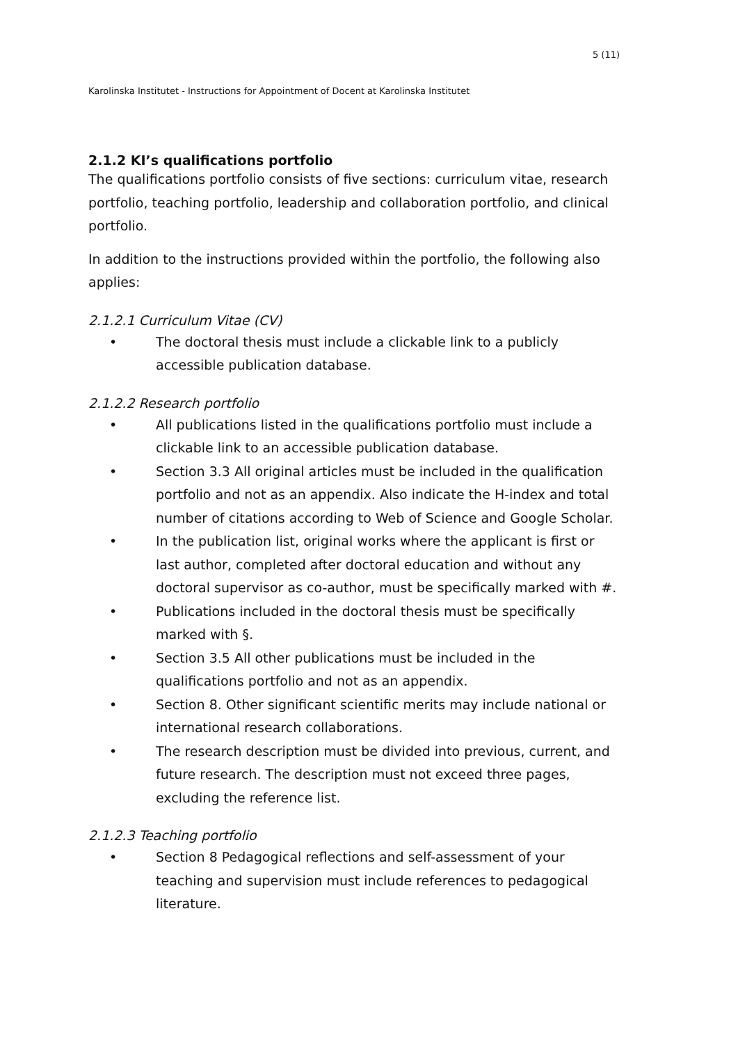5 (11)
Karolinska Institutet - Instructions for Appointment of Docent at Karolinska Institutet
2.1.2 KI’s qualifications portfolio
The qualifications portfolio consists of five sections: curriculum vitae, research portfolio, teaching portfolio, leadership and collaboration portfolio, and clinical portfolio.
In addition to the instructions provided within the portfolio, the following also applies:
2.1.2.1 Curriculum Vitae (CV)
• The doctoral thesis must include a clickable link to a publicly accessible publication database.
2.1.2.2 Research portfolio
• All publications listed in the qualifications portfolio must include a clickable link to an accessible publication database.
• Section 3.3 All original articles must be included in the qualification portfolio and not as an appendix. Also indicate the H-index and total number of citations according to Web of Science and Google Scholar.
• In the publication list, original works where the applicant is first or last author, completed after doctoral education and without any doctoral supervisor as co-author, must be specifically marked with #.
• Publications included in the doctoral thesis must be specifically marked with §.
• Section 3.5 All other publications must be included in the qualifications portfolio and not as an appendix.
• Section 8. Other significant scientific merits may include national or international research collaborations.
• The research description must be divided into previous, current, and future research. The description must not exceed three pages, excluding the reference list.
2.1.2.3 Teaching portfolio
• Section 8 Pedagogical reflections and self-assessment of your teaching and supervision must include references to pedagogical literature.